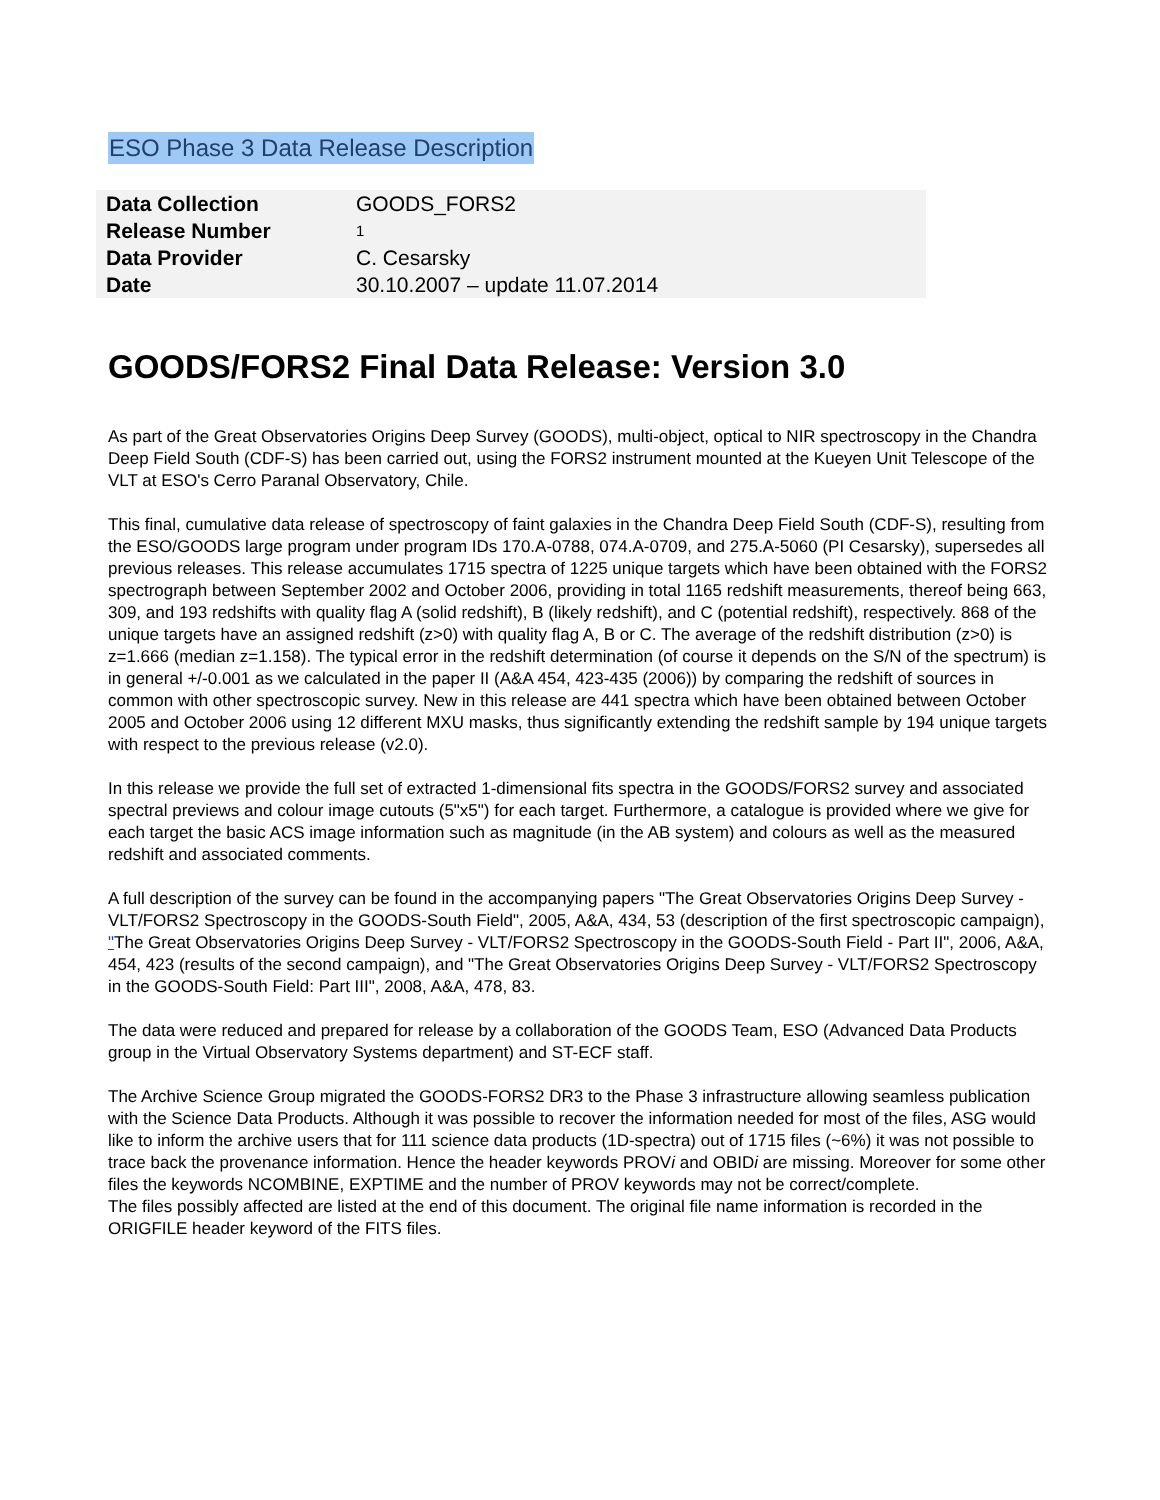ESO Phase 3 Data Release Description
| Data Collection | GOODS_FORS2 |
| Release Number | 1 |
| Data Provider | C. Cesarsky |
| Date | 30.10.2007 – update 11.07.2014 |
GOODS/FORS2 Final Data Release: Version 3.0
As part of the Great Observatories Origins Deep Survey (GOODS), multi-object, optical to NIR spectroscopy in the Chandra Deep Field South (CDF-S) has been carried out, using the FORS2 instrument mounted at the Kueyen Unit Telescope of the VLT at ESO's Cerro Paranal Observatory, Chile.
This final, cumulative data release of spectroscopy of faint galaxies in the Chandra Deep Field South (CDF-S), resulting from the ESO/GOODS large program under program IDs 170.A-0788, 074.A-0709, and 275.A-5060 (PI Cesarsky), supersedes all previous releases. This release accumulates 1715 spectra of 1225 unique targets which have been obtained with the FORS2 spectrograph between September 2002 and October 2006, providing in total 1165 redshift measurements, thereof being 663, 309, and 193 redshifts with quality flag A (solid redshift), B (likely redshift), and C (potential redshift), respectively. 868 of the unique targets have an assigned redshift (z>0) with quality flag A, B or C. The average of the redshift distribution (z>0) is z=1.666 (median z=1.158). The typical error in the redshift determination (of course it depends on the S/N of the spectrum) is in general +/-0.001 as we calculated in the paper II (A&A 454, 423-435 (2006)) by comparing the redshift of sources in common with other spectroscopic survey. New in this release are 441 spectra which have been obtained between October 2005 and October 2006 using 12 different MXU masks, thus significantly extending the redshift sample by 194 unique targets with respect to the previous release (v2.0).
In this release we provide the full set of extracted 1-dimensional fits spectra in the GOODS/FORS2 survey and associated spectral previews and colour image cutouts (5"x5") for each target. Furthermore, a catalogue is provided where we give for each target the basic ACS image information such as magnitude (in the AB system) and colours as well as the measured redshift and associated comments.
A full description of the survey can be found in the accompanying papers "The Great Observatories Origins Deep Survey - VLT/FORS2 Spectroscopy in the GOODS-South Field", 2005, A&A, 434, 53 (description of the first spectroscopic campaign), "The Great Observatories Origins Deep Survey - VLT/FORS2 Spectroscopy in the GOODS-South Field - Part II", 2006, A&A, 454, 423 (results of the second campaign), and "The Great Observatories Origins Deep Survey - VLT/FORS2 Spectroscopy in the GOODS-South Field: Part III", 2008, A&A, 478, 83.
The data were reduced and prepared for release by a collaboration of the GOODS Team, ESO (Advanced Data Products group in the Virtual Observatory Systems department) and ST-ECF staff.
The Archive Science Group migrated the GOODS-FORS2 DR3 to the Phase 3 infrastructure allowing seamless publication with the Science Data Products. Although it was possible to recover the information needed for most of the files, ASG would like to inform the archive users that for 111 science data products (1D-spectra) out of 1715 files (~6%) it was not possible to trace back the provenance information. Hence the header keywords PROVi and OBIDi are missing. Moreover for some other files the keywords NCOMBINE, EXPTIME and the number of PROV keywords may not be correct/complete.
The files possibly affected are listed at the end of this document. The original file name information is recorded in the ORIGFILE header keyword of the FITS files.